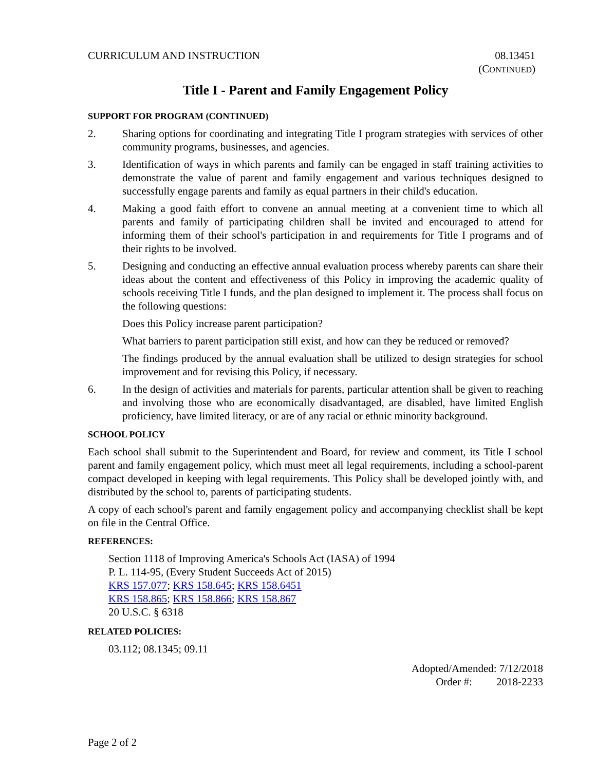CURRICULUM AND INSTRUCTION 08.13451
(CONTINUED)
Title I - Parent and Family Engagement Policy
SUPPORT FOR PROGRAM (CONTINUED)
2. Sharing options for coordinating and integrating Title I program strategies with services of other community programs, businesses, and agencies.
3. Identification of ways in which parents and family can be engaged in staff training activities to demonstrate the value of parent and family engagement and various techniques designed to successfully engage parents and family as equal partners in their child's education.
4. Making a good faith effort to convene an annual meeting at a convenient time to which all parents and family of participating children shall be invited and encouraged to attend for informing them of their school's participation in and requirements for Title I programs and of their rights to be involved.
5. Designing and conducting an effective annual evaluation process whereby parents can share their ideas about the content and effectiveness of this Policy in improving the academic quality of schools receiving Title I funds, and the plan designed to implement it. The process shall focus on the following questions:
Does this Policy increase parent participation?
What barriers to parent participation still exist, and how can they be reduced or removed?
The findings produced by the annual evaluation shall be utilized to design strategies for school improvement and for revising this Policy, if necessary.
6. In the design of activities and materials for parents, particular attention shall be given to reaching and involving those who are economically disadvantaged, are disabled, have limited English proficiency, have limited literacy, or are of any racial or ethnic minority background.
SCHOOL POLICY
Each school shall submit to the Superintendent and Board, for review and comment, its Title I school parent and family engagement policy, which must meet all legal requirements, including a school-parent compact developed in keeping with legal requirements. This Policy shall be developed jointly with, and distributed by the school to, parents of participating students.
A copy of each school's parent and family engagement policy and accompanying checklist shall be kept on file in the Central Office.
REFERENCES:
Section 1118 of Improving America's Schools Act (IASA) of 1994
P. L. 114-95, (Every Student Succeeds Act of 2015)
KRS 157.077; KRS 158.645; KRS 158.6451
KRS 158.865; KRS 158.866; KRS 158.867
20 U.S.C. § 6318
RELATED POLICIES:
03.112; 08.1345; 09.11
Adopted/Amended: 7/12/2018
Order #: 2018-2233
Page 2 of 2